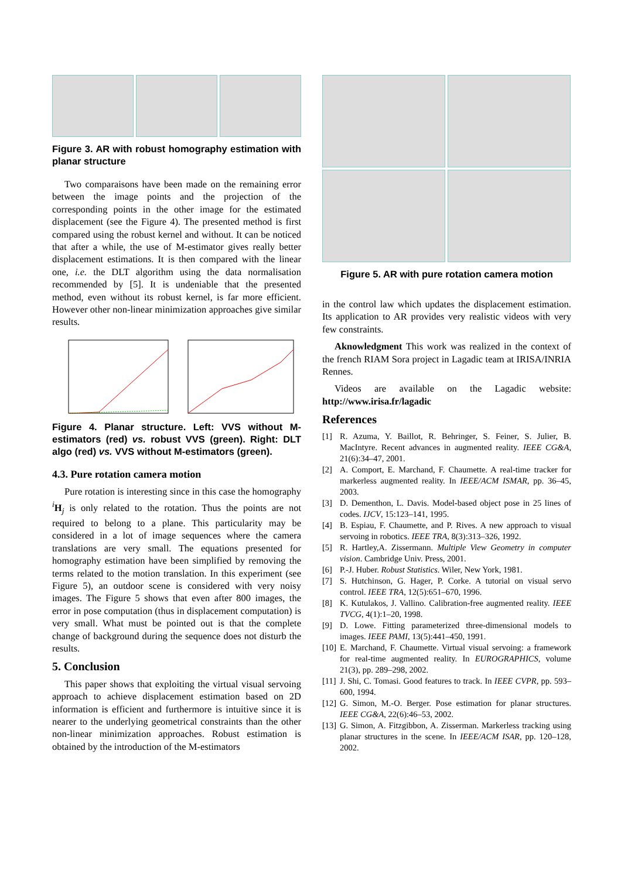Figure 3. AR with robust homography estimation with planar structure
Two comparaisons have been made on the remaining error between the image points and the projection of the corresponding points in the other image for the estimated displacement (see the Figure 4). The presented method is first compared using the robust kernel and without. It can be noticed that after a while, the use of M-estimator gives really better displacement estimations. It is then compared with the linear one, i.e. the DLT algorithm using the data normalisation recommended by [5]. It is undeniable that the presented method, even without its robust kernel, is far more efficient. However other non-linear minimization approaches give similar results.
Figure 4. Planar structure. Left: VVS without M-estimators (red) vs. robust VVS (green). Right: DLT algo (red) vs. VVS without M-estimators (green).
4.3. Pure rotation camera motion
Pure rotation is interesting since in this case the homography <sup>i</sup>H<sub>j</sub> is only related to the rotation. Thus the points are not required to belong to a plane. This particularity may be considered in a lot of image sequences where the camera translations are very small. The equations presented for homography estimation have been simplified by removing the terms related to the motion translation. In this experiment (see Figure 5), an outdoor scene is considered with very noisy images. The Figure 5 shows that even after 800 images, the error in pose computation (thus in displacement computation) is very small. What must be pointed out is that the complete change of background during the sequence does not disturb the results.
5. Conclusion
This paper shows that exploiting the virtual visual servoing approach to achieve displacement estimation based on 2D information is efficient and furthermore is intuitive since it is nearer to the underlying geometrical constraints than the other non-linear minimization approaches. Robust estimation is obtained by the introduction of the M-estimators
Figure 5. AR with pure rotation camera motion
in the control law which updates the displacement estimation. Its application to AR provides very realistic videos with very few constraints.
Aknowledgment This work was realized in the context of the french RIAM Sora project in Lagadic team at IRISA/INRIA Rennes.
Videos are available on the Lagadic website: http://www.irisa.fr/lagadic
References
[1] R. Azuma, Y. Baillot, R. Behringer, S. Feiner, S. Julier, B. MacIntyre. Recent advances in augmented reality. IEEE CG&A, 21(6):34–47, 2001.
[2] A. Comport, E. Marchand, F. Chaumette. A real-time tracker for markerless augmented reality. In IEEE/ACM ISMAR, pp. 36–45, 2003.
[3] D. Dementhon, L. Davis. Model-based object pose in 25 lines of codes. IJCV, 15:123–141, 1995.
[4] B. Espiau, F. Chaumette, and P. Rives. A new approach to visual servoing in robotics. IEEE TRA, 8(3):313–326, 1992.
[5] R. Hartley,A. Zissermann. Multiple View Geometry in computer vision. Cambridge Univ. Press, 2001.
[6] P.-J. Huber. Robust Statistics. Wiler, New York, 1981.
[7] S. Hutchinson, G. Hager, P. Corke. A tutorial on visual servo control. IEEE TRA, 12(5):651–670, 1996.
[8] K. Kutulakos, J. Vallino. Calibration-free augmented reality. IEEE TVCG, 4(1):1–20, 1998.
[9] D. Lowe. Fitting parameterized three-dimensional models to images. IEEE PAMI, 13(5):441–450, 1991.
[10] E. Marchand, F. Chaumette. Virtual visual servoing: a framework for real-time augmented reality. In EUROGRAPHICS, volume 21(3), pp. 289–298, 2002.
[11] J. Shi, C. Tomasi. Good features to track. In IEEE CVPR, pp. 593–600, 1994.
[12] G. Simon, M.-O. Berger. Pose estimation for planar structures. IEEE CG&A, 22(6):46–53, 2002.
[13] G. Simon, A. Fitzgibbon, A. Zisserman. Markerless tracking using planar structures in the scene. In IEEE/ACM ISAR, pp. 120–128, 2002.